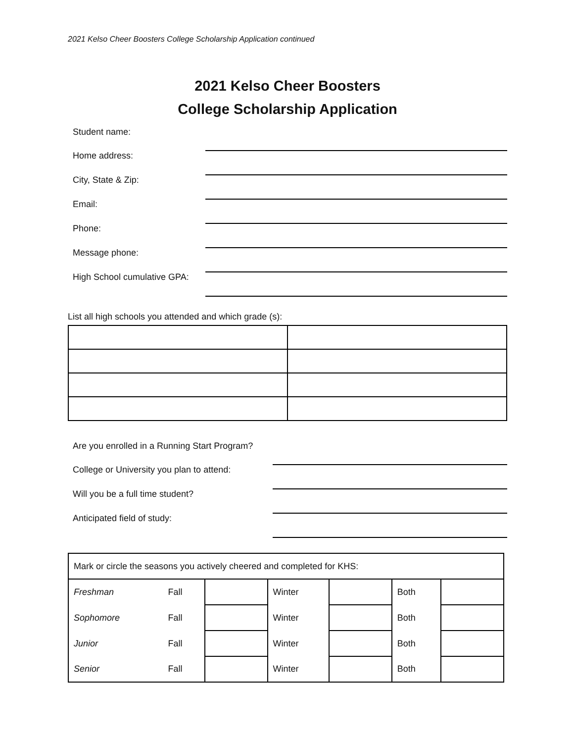2021 Kelso Cheer Boosters College Scholarship Application continued
2021 Kelso Cheer Boosters
College Scholarship Application
| Student name: | |
| Home address: | |
| City, State & Zip: | |
| Email: | |
| Phone: | |
| Message phone: | |
| High School cumulative GPA: | |
List all high schools you attended and which grade (s):
| Are you enrolled in a Running Start Program? | |
| College or University you plan to attend: | |
| Will you be a full time student? | |
| Anticipated field of study: | |
| Mark or circle the seasons you actively cheered and completed for KHS: | | | | | | |
| Freshman | Fall | | Winter | | Both | |
| Sophomore | Fall | | Winter | | Both | |
| Junior | Fall | | Winter | | Both | |
| Senior | Fall | | Winter | | Both | |